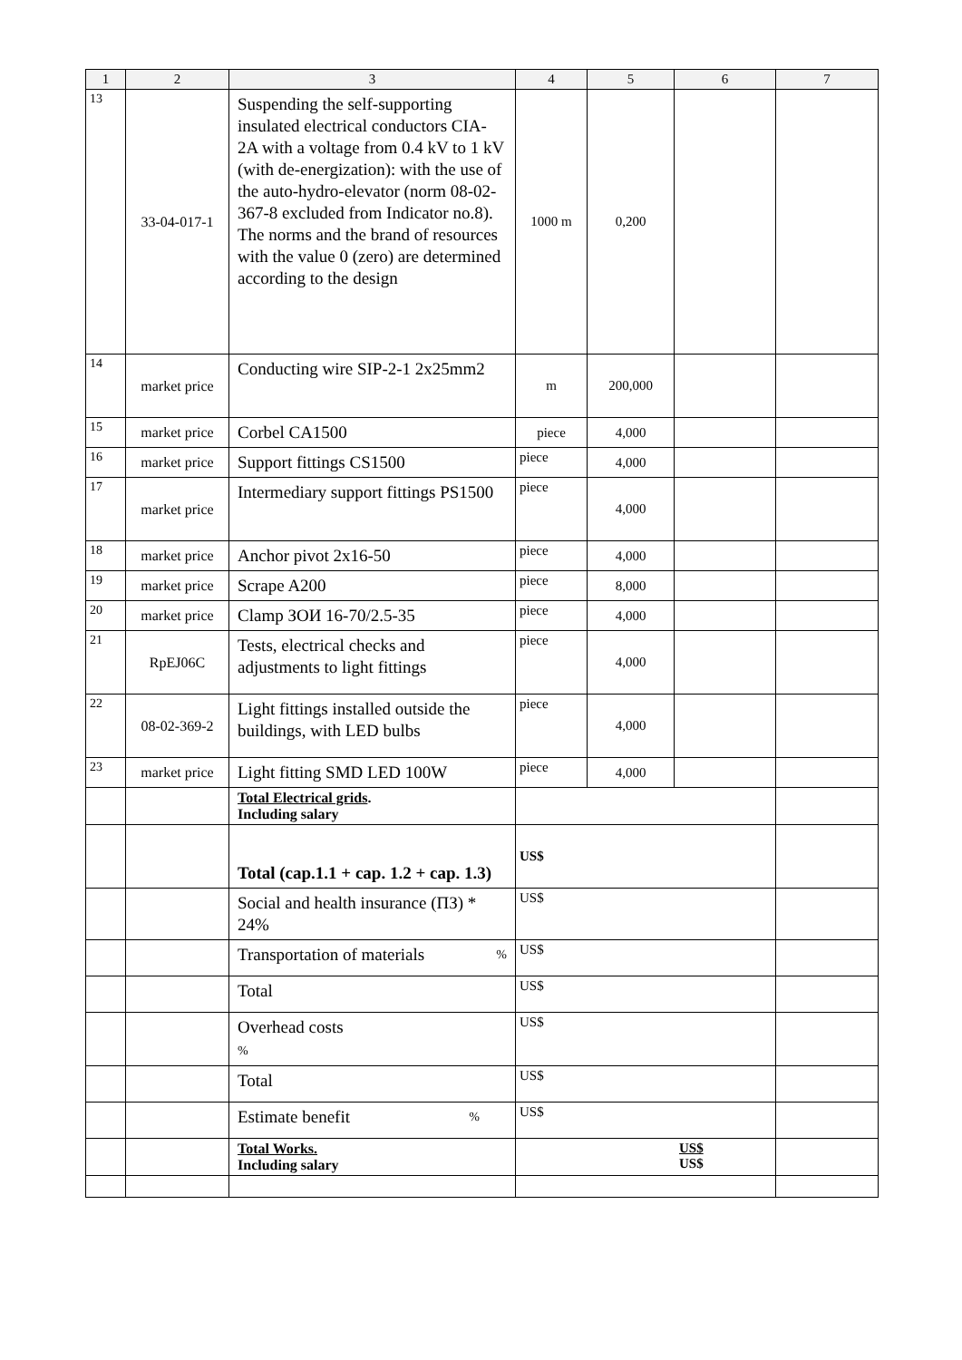| 1 | 2 | 3 | 4 | 5 | 6 | 7 |
| --- | --- | --- | --- | --- | --- | --- |
| 13 | 33-04-017-1 | Suspending the self-supporting insulated electrical conductors CIA-2A with a voltage from 0.4 kV to 1 kV (with de-energization): with the use of the auto-hydro-elevator (norm 08-02-367-8 excluded from Indicator no.8). The norms and the brand of resources with the value 0 (zero) are determined according to the design | 1000 m | 0,200 | | |
| 14 | market price | Conducting wire SIP-2-1 2x25mm2 | m | 200,000 | | |
| 15 | market price | Corbel CA1500 | piece | 4,000 | | |
| 16 | market price | Support fittings CS1500 | piece | 4,000 | | |
| 17 | market price | Intermediary support fittings PS1500 | piece | 4,000 | | |
| 18 | market price | Anchor pivot 2x16-50 | piece | 4,000 | | |
| 19 | market price | Scrape A200 | piece | 8,000 | | |
| 20 | market price | Clamp ЗОИ 16-70/2.5-35 | piece | 4,000 | | |
| 21 | RpEJ06C | Tests, electrical checks and adjustments to light fittings | piece | 4,000 | | |
| 22 | 08-02-369-2 | Light fittings installed outside the buildings, with LED bulbs | piece | 4,000 | | |
| 23 | market price | Light fitting SMD LED 100W | piece | 4,000 | | |
| | | Total Electrical grids . Including salary | | | | |
| | | Total (cap.1.1 + cap. 1.2 + cap. 1.3) | US$ | | | |
| | | Social and health insurance (ПЗ) * 24% | US$ | | | |
| | | Transportation of materials % | US$ | | | |
| | | Total | US$ | | | |
| | | Overhead costs % | US$ | | | |
| | | Total | US$ | | | |
| | | Estimate benefit % | US$ | | | |
| | | Total Works. Including salary | US$ US$ | | | |